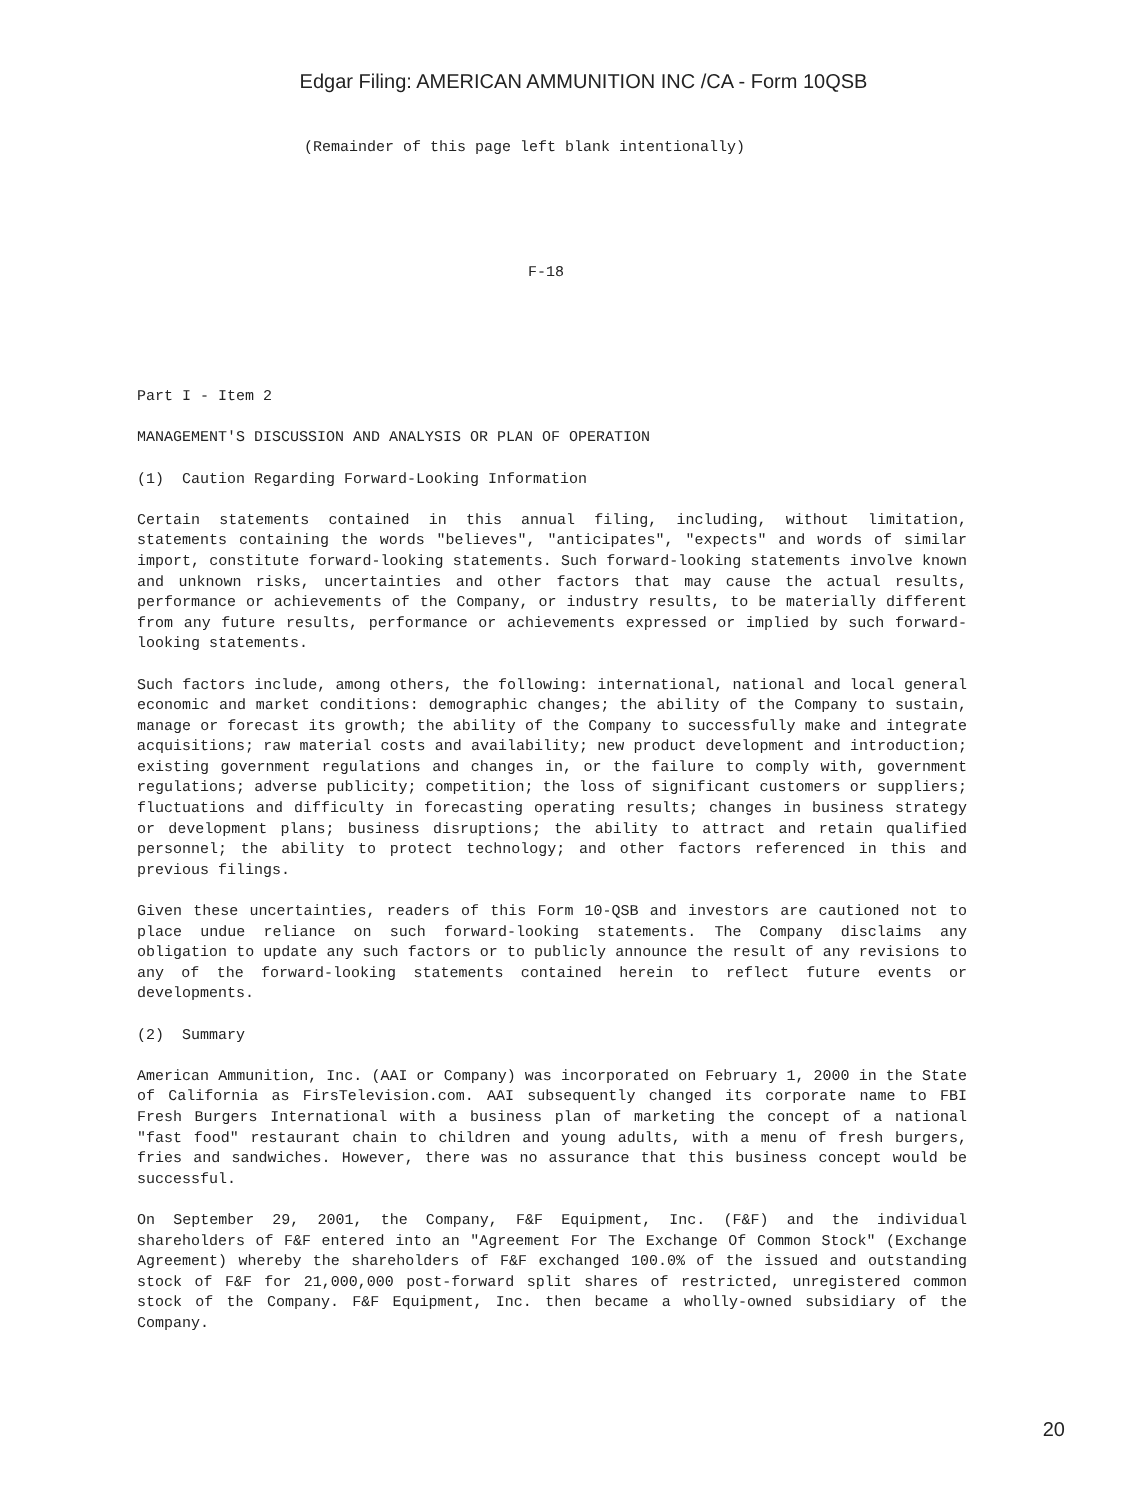Edgar Filing: AMERICAN AMMUNITION INC /CA - Form 10QSB
(Remainder of this page left blank intentionally)
F-18
Part I - Item 2
MANAGEMENT'S DISCUSSION AND ANALYSIS OR PLAN OF OPERATION
(1) Caution Regarding Forward-Looking Information
Certain statements contained in this annual filing, including, without limitation, statements containing the words "believes", "anticipates", "expects" and words of similar import, constitute forward-looking statements. Such forward-looking statements involve known and unknown risks, uncertainties and other factors that may cause the actual results, performance or achievements of the Company, or industry results, to be materially different from any future results, performance or achievements expressed or implied by such forward-looking statements.
Such factors include, among others, the following: international, national and local general economic and market conditions: demographic changes; the ability of the Company to sustain, manage or forecast its growth; the ability of the Company to successfully make and integrate acquisitions; raw material costs and availability; new product development and introduction; existing government regulations and changes in, or the failure to comply with, government regulations; adverse publicity; competition; the loss of significant customers or suppliers; fluctuations and difficulty in forecasting operating results; changes in business strategy or development plans; business disruptions; the ability to attract and retain qualified personnel; the ability to protect technology; and other factors referenced in this and previous filings.
Given these uncertainties, readers of this Form 10-QSB and investors are cautioned not to place undue reliance on such forward-looking statements. The Company disclaims any obligation to update any such factors or to publicly announce the result of any revisions to any of the forward-looking statements contained herein to reflect future events or developments.
(2) Summary
American Ammunition, Inc. (AAI or Company) was incorporated on February 1, 2000 in the State of California as FirsTelevision.com. AAI subsequently changed its corporate name to FBI Fresh Burgers International with a business plan of marketing the concept of a national "fast food" restaurant chain to children and young adults, with a menu of fresh burgers, fries and sandwiches. However, there was no assurance that this business concept would be successful.
On September 29, 2001, the Company, F&F Equipment, Inc. (F&F) and the individual shareholders of F&F entered into an "Agreement For The Exchange Of Common Stock" (Exchange Agreement) whereby the shareholders of F&F exchanged 100.0% of the issued and outstanding stock of F&F for 21,000,000 post-forward split shares of restricted, unregistered common stock of the Company. F&F Equipment, Inc. then became a wholly-owned subsidiary of the Company.
20